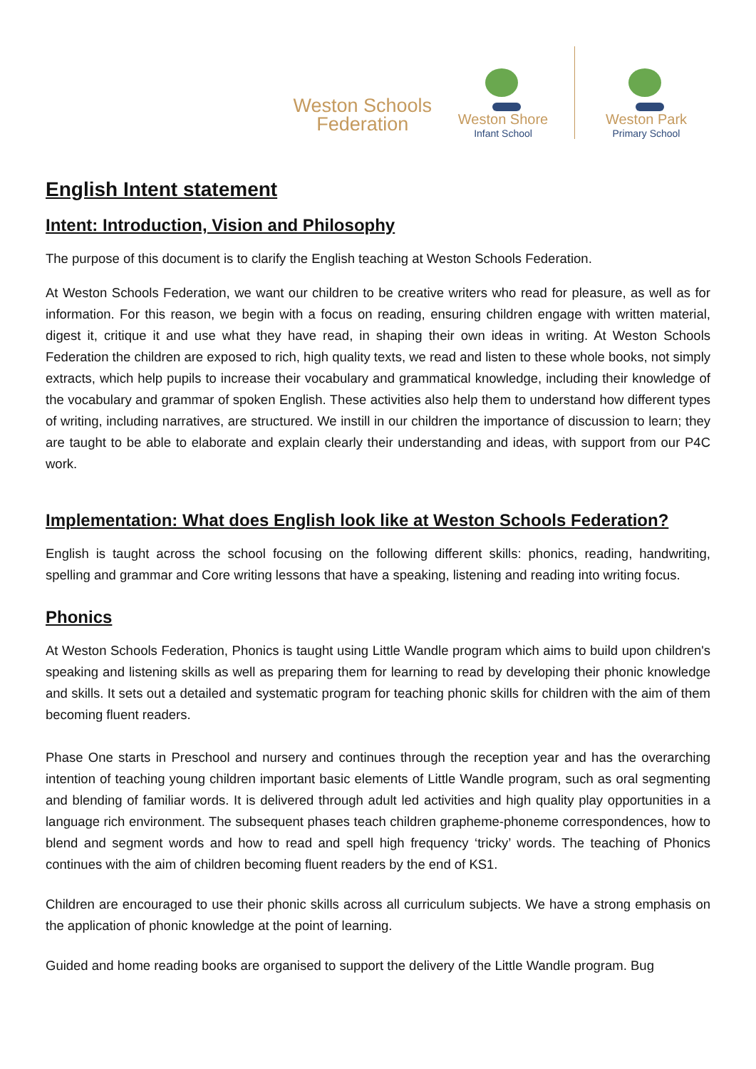Weston Schools
Federation
Weston Shore
Infant School
Weston Park
Primary School
English Intent statement
Intent: Introduction, Vision and Philosophy
The purpose of this document is to clarify the English teaching at Weston Schools Federation.
At Weston Schools Federation, we want our children to be creative writers who read for pleasure, as well as for information. For this reason, we begin with a focus on reading, ensuring children engage with written material, digest it, critique it and use what they have read, in shaping their own ideas in writing. At Weston Schools Federation the children are exposed to rich, high quality texts, we read and listen to these whole books, not simply extracts, which help pupils to increase their vocabulary and grammatical knowledge, including their knowledge of the vocabulary and grammar of spoken English. These activities also help them to understand how different types of writing, including narratives, are structured. We instill in our children the importance of discussion to learn; they are taught to be able to elaborate and explain clearly their understanding and ideas, with support from our P4C work.
Implementation: What does English look like at Weston Schools Federation?
English is taught across the school focusing on the following different skills: phonics, reading, handwriting, spelling and grammar and Core writing lessons that have a speaking, listening and reading into writing focus.
Phonics
At Weston Schools Federation, Phonics is taught using Little Wandle program which aims to build upon children's speaking and listening skills as well as preparing them for learning to read by developing their phonic knowledge and skills. It sets out a detailed and systematic program for teaching phonic skills for children with the aim of them becoming fluent readers.
Phase One starts in Preschool and nursery and continues through the reception year and has the overarching intention of teaching young children important basic elements of Little Wandle program, such as oral segmenting and blending of familiar words. It is delivered through adult led activities and high quality play opportunities in a language rich environment. The subsequent phases teach children grapheme-phoneme correspondences, how to blend and segment words and how to read and spell high frequency ‘tricky’ words. The teaching of Phonics continues with the aim of children becoming fluent readers by the end of KS1.
Children are encouraged to use their phonic skills across all curriculum subjects. We have a strong emphasis on the application of phonic knowledge at the point of learning.
Guided and home reading books are organised to support the delivery of the Little Wandle program. Bug